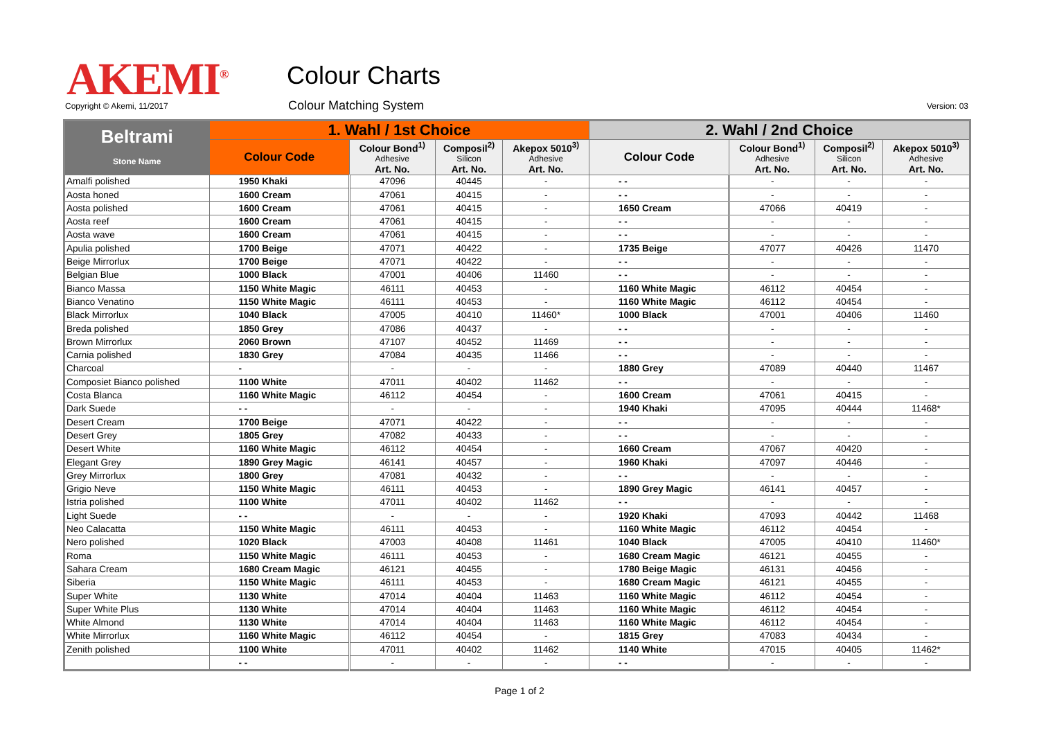AKEMI<sup>®</sup> Colour Charts
Copyright © Akemi, 11/2017 Colour Matching System Version: 03
| Beltrami Stone Name | 1. Wahl / 1st Choice | | | | 2. Wahl / 2nd Choice | | | |
| --- | --- | --- | --- | --- | --- | --- | --- | --- |
| | Colour Code | Colour Bond<sup>1)</sup> Adhesive Art. No. | Composil<sup>2)</sup> Silicon Art. No. | Akepox 5010<sup>3)</sup> Adhesive Art. No. | Colour Code | Colour Bond<sup>1)</sup> Adhesive Art. No. | Composil<sup>2)</sup> Silicon Art. No. | Akepox 5010<sup>3)</sup> Adhesive Art. No. |
| Amalfi polished | 1950 Khaki | 47096 | 40445 | - | - - | - | - | - |
| Aosta honed | 1600 Cream | 47061 | 40415 | - | - - | - | - | - |
| Aosta polished | 1600 Cream | 47061 | 40415 | - | 1650 Cream | 47066 | 40419 | - |
| Aosta reef | 1600 Cream | 47061 | 40415 | - | - - | - | - | - |
| Aosta wave | 1600 Cream | 47061 | 40415 | - | - - | - | - | - |
| Apulia polished | 1700 Beige | 47071 | 40422 | - | 1735 Beige | 47077 | 40426 | 11470 |
| Beige Mirrorlux | 1700 Beige | 47071 | 40422 | - | - - | - | - | - |
| Belgian Blue | 1000 Black | 47001 | 40406 | 11460 | - - | - | - | - |
| Bianco Massa | 1150 White Magic | 46111 | 40453 | - | 1160 White Magic | 46112 | 40454 | - |
| Bianco Venatino | 1150 White Magic | 46111 | 40453 | - | 1160 White Magic | 46112 | 40454 | - |
| Black Mirrorlux | 1040 Black | 47005 | 40410 | 11460* | 1000 Black | 47001 | 40406 | 11460 |
| Breda polished | 1850 Grey | 47086 | 40437 | - | - - | - | - | - |
| Brown Mirrorlux | 2060 Brown | 47107 | 40452 | 11469 | - - | - | - | - |
| Carnia polished | 1830 Grey | 47084 | 40435 | 11466 | - - | - | - | - |
| Charcoal | - | - | - | - | 1880 Grey | 47089 | 40440 | 11467 |
| Composiet Bianco polished | 1100 White | 47011 | 40402 | 11462 | - - | - | - | - |
| Costa Blanca | 1160 White Magic | 46112 | 40454 | - | 1600 Cream | 47061 | 40415 | - |
| Dark Suede | - - | - | - | - | 1940 Khaki | 47095 | 40444 | 11468* |
| Desert Cream | 1700 Beige | 47071 | 40422 | - | - - | - | - | - |
| Desert Grey | 1805 Grey | 47082 | 40433 | - | - - | - | - | - |
| Desert White | 1160 White Magic | 46112 | 40454 | - | 1660 Cream | 47067 | 40420 | - |
| Elegant Grey | 1890 Grey Magic | 46141 | 40457 | - | 1960 Khaki | 47097 | 40446 | - |
| Grey Mirrorlux | 1800 Grey | 47081 | 40432 | - | - - | - | - | - |
| Grigio Neve | 1150 White Magic | 46111 | 40453 | - | 1890 Grey Magic | 46141 | 40457 | - |
| Istria polished | 1100 White | 47011 | 40402 | 11462 | - - | - | - | - |
| Light Suede | - - | - | - | - | 1920 Khaki | 47093 | 40442 | 11468 |
| Neo Calacatta | 1150 White Magic | 46111 | 40453 | - | 1160 White Magic | 46112 | 40454 | - |
| Nero polished | 1020 Black | 47003 | 40408 | 11461 | 1040 Black | 47005 | 40410 | 11460* |
| Roma | 1150 White Magic | 46111 | 40453 | - | 1680 Cream Magic | 46121 | 40455 | - |
| Sahara Cream | 1680 Cream Magic | 46121 | 40455 | - | 1780 Beige Magic | 46131 | 40456 | - |
| Siberia | 1150 White Magic | 46111 | 40453 | - | 1680 Cream Magic | 46121 | 40455 | - |
| Super White | 1130 White | 47014 | 40404 | 11463 | 1160 White Magic | 46112 | 40454 | - |
| Super White Plus | 1130 White | 47014 | 40404 | 11463 | 1160 White Magic | 46112 | 40454 | - |
| White Almond | 1130 White | 47014 | 40404 | 11463 | 1160 White Magic | 46112 | 40454 | - |
| White Mirrorlux | 1160 White Magic | 46112 | 40454 | - | 1815 Grey | 47083 | 40434 | - |
| Zenith polished | 1100 White | 47011 | 40402 | 11462 | 1140 White | 47015 | 40405 | 11462* |
| | - - | - | - | - | - - | - | - | - |
Page 1 of 2